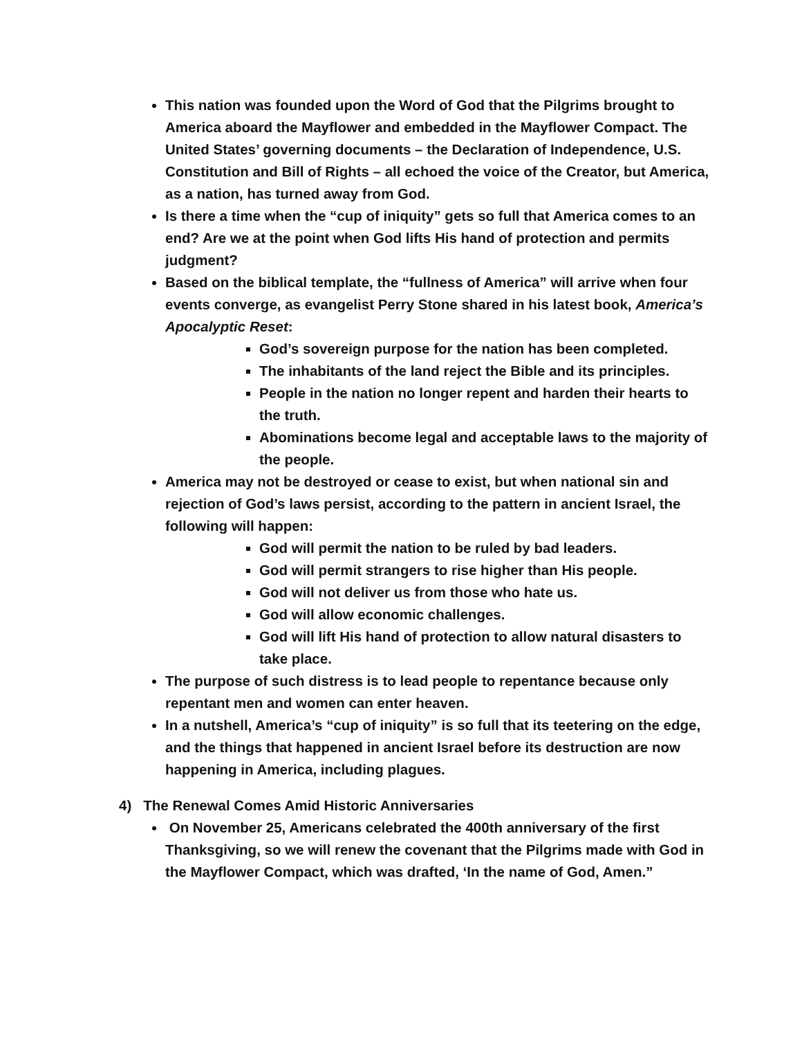This nation was founded upon the Word of God that the Pilgrims brought to America aboard the Mayflower and embedded in the Mayflower Compact. The United States’ governing documents – the Declaration of Independence, U.S. Constitution and Bill of Rights – all echoed the voice of the Creator, but America, as a nation, has turned away from God.
Is there a time when the “cup of iniquity” gets so full that America comes to an end? Are we at the point when God lifts His hand of protection and permits judgment?
Based on the biblical template, the “fullness of America” will arrive when four events converge, as evangelist Perry Stone shared in his latest book, America’s Apocalyptic Reset:
God’s sovereign purpose for the nation has been completed.
The inhabitants of the land reject the Bible and its principles.
People in the nation no longer repent and harden their hearts to the truth.
Abominations become legal and acceptable laws to the majority of the people.
America may not be destroyed or cease to exist, but when national sin and rejection of God’s laws persist, according to the pattern in ancient Israel, the following will happen:
God will permit the nation to be ruled by bad leaders.
God will permit strangers to rise higher than His people.
God will not deliver us from those who hate us.
God will allow economic challenges.
God will lift His hand of protection to allow natural disasters to take place.
The purpose of such distress is to lead people to repentance because only repentant men and women can enter heaven.
In a nutshell, America’s “cup of iniquity” is so full that its teetering on the edge, and the things that happened in ancient Israel before its destruction are now happening in America, including plagues.
4) The Renewal Comes Amid Historic Anniversaries
On November 25, Americans celebrated the 400th anniversary of the first Thanksgiving, so we will renew the covenant that the Pilgrims made with God in the Mayflower Compact, which was drafted, ‘In the name of God, Amen.”